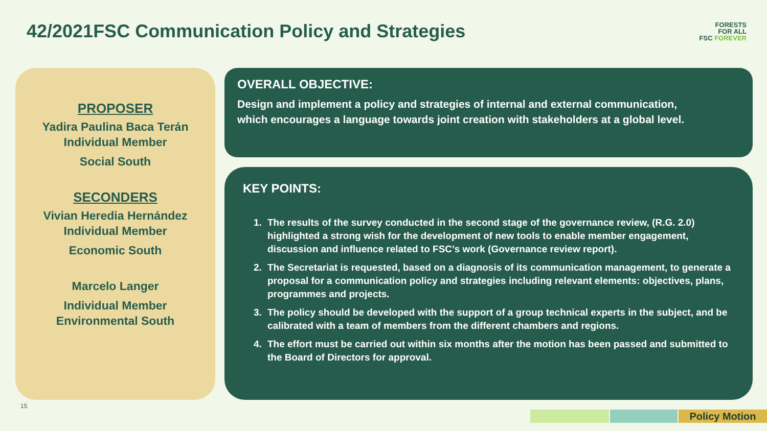42/2021FSC Communication Policy and Strategies
FORESTS
FOR ALL
FSC FOREVER
PROPOSER
Yadira Paulina Baca Terán
Individual Member
Social South
SECONDERS
Vivian Heredia Hernández
Individual Member
Economic South
Marcelo Langer
Individual Member
Environmental South
OVERALL OBJECTIVE:
Design and implement a policy and strategies of internal and external communication, which encourages a language towards joint creation with stakeholders at a global level.
KEY POINTS:
1. The results of the survey conducted in the second stage of the governance review, (R.G. 2.0) highlighted a strong wish for the development of new tools to enable member engagement, discussion and influence related to FSC’s work (Governance review report).
2. The Secretariat is requested, based on a diagnosis of its communication management, to generate a proposal for a communication policy and strategies including relevant elements: objectives, plans, programmes and projects.
3. The policy should be developed with the support of a group technical experts in the subject, and be calibrated with a team of members from the different chambers and regions.
4. The effort must be carried out within six months after the motion has been passed and submitted to the Board of Directors for approval.
15
Policy Motion